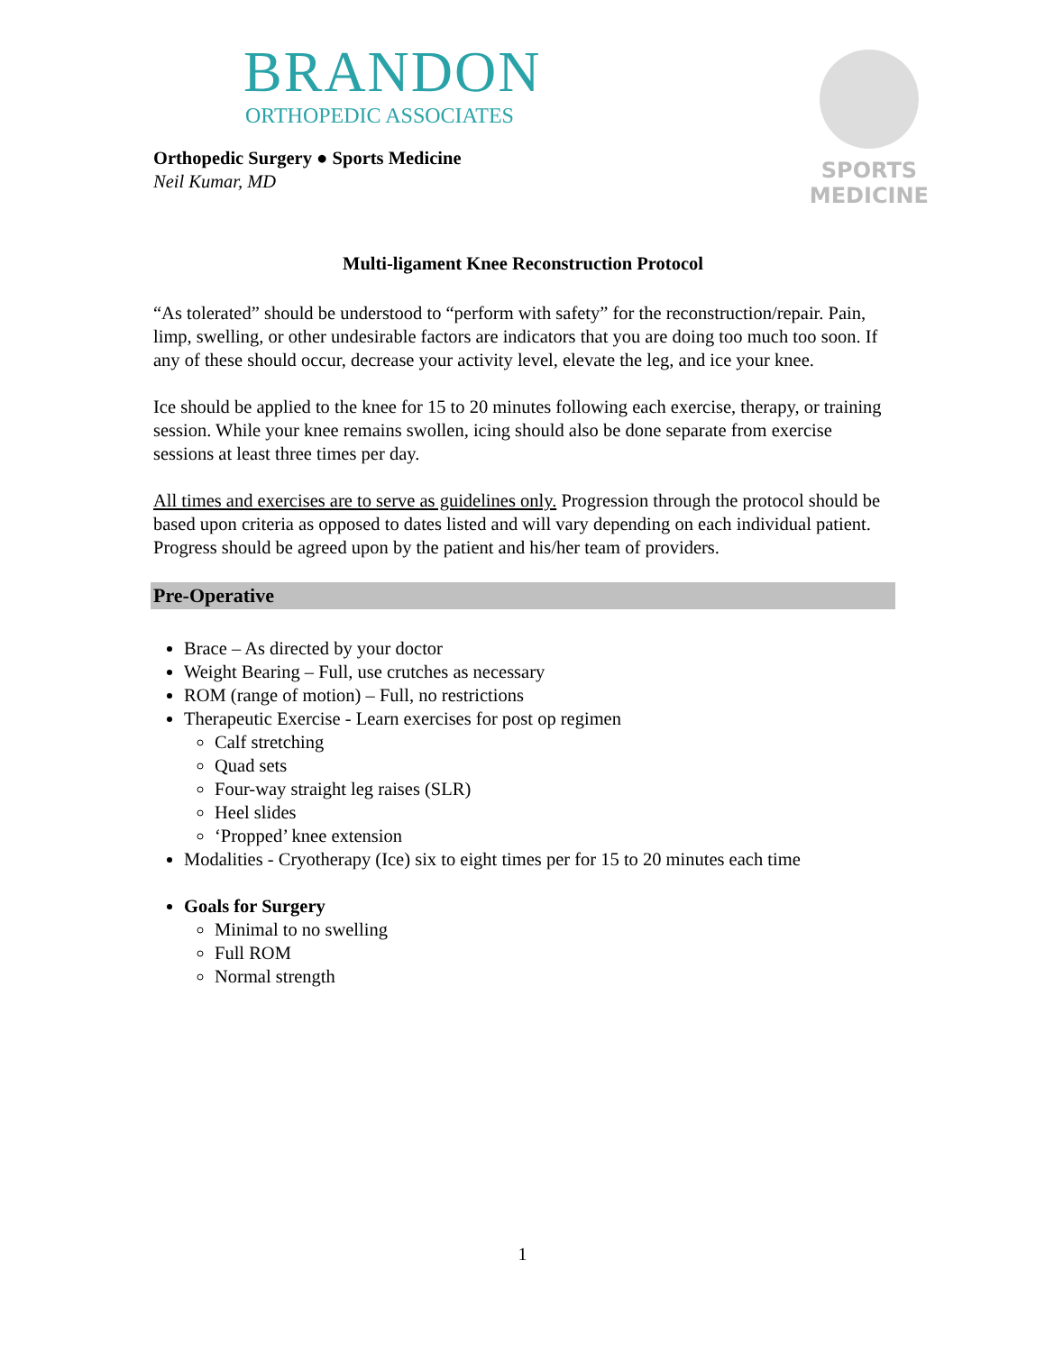BRANDON
ORTHOPEDIC ASSOCIATES
Orthopedic Surgery ● Sports Medicine
Neil Kumar, MD
SPORTS
MEDICINE
Multi-ligament Knee Reconstruction Protocol
“As tolerated” should be understood to “perform with safety” for the reconstruction/repair. Pain, limp, swelling, or other undesirable factors are indicators that you are doing too much too soon. If any of these should occur, decrease your activity level, elevate the leg, and ice your knee.
Ice should be applied to the knee for 15 to 20 minutes following each exercise, therapy, or training session. While your knee remains swollen, icing should also be done separate from exercise sessions at least three times per day.
All times and exercises are to serve as guidelines only. Progression through the protocol should be based upon criteria as opposed to dates listed and will vary depending on each individual patient. Progress should be agreed upon by the patient and his/her team of providers.
Pre-Operative
Brace – As directed by your doctor
Weight Bearing – Full, use crutches as necessary
ROM (range of motion) – Full, no restrictions
Therapeutic Exercise - Learn exercises for post op regimen
Calf stretching
Quad sets
Four-way straight leg raises (SLR)
Heel slides
‘Propped’ knee extension
Modalities - Cryotherapy (Ice) six to eight times per for 15 to 20 minutes each time
Goals for Surgery
Minimal to no swelling
Full ROM
Normal strength
1